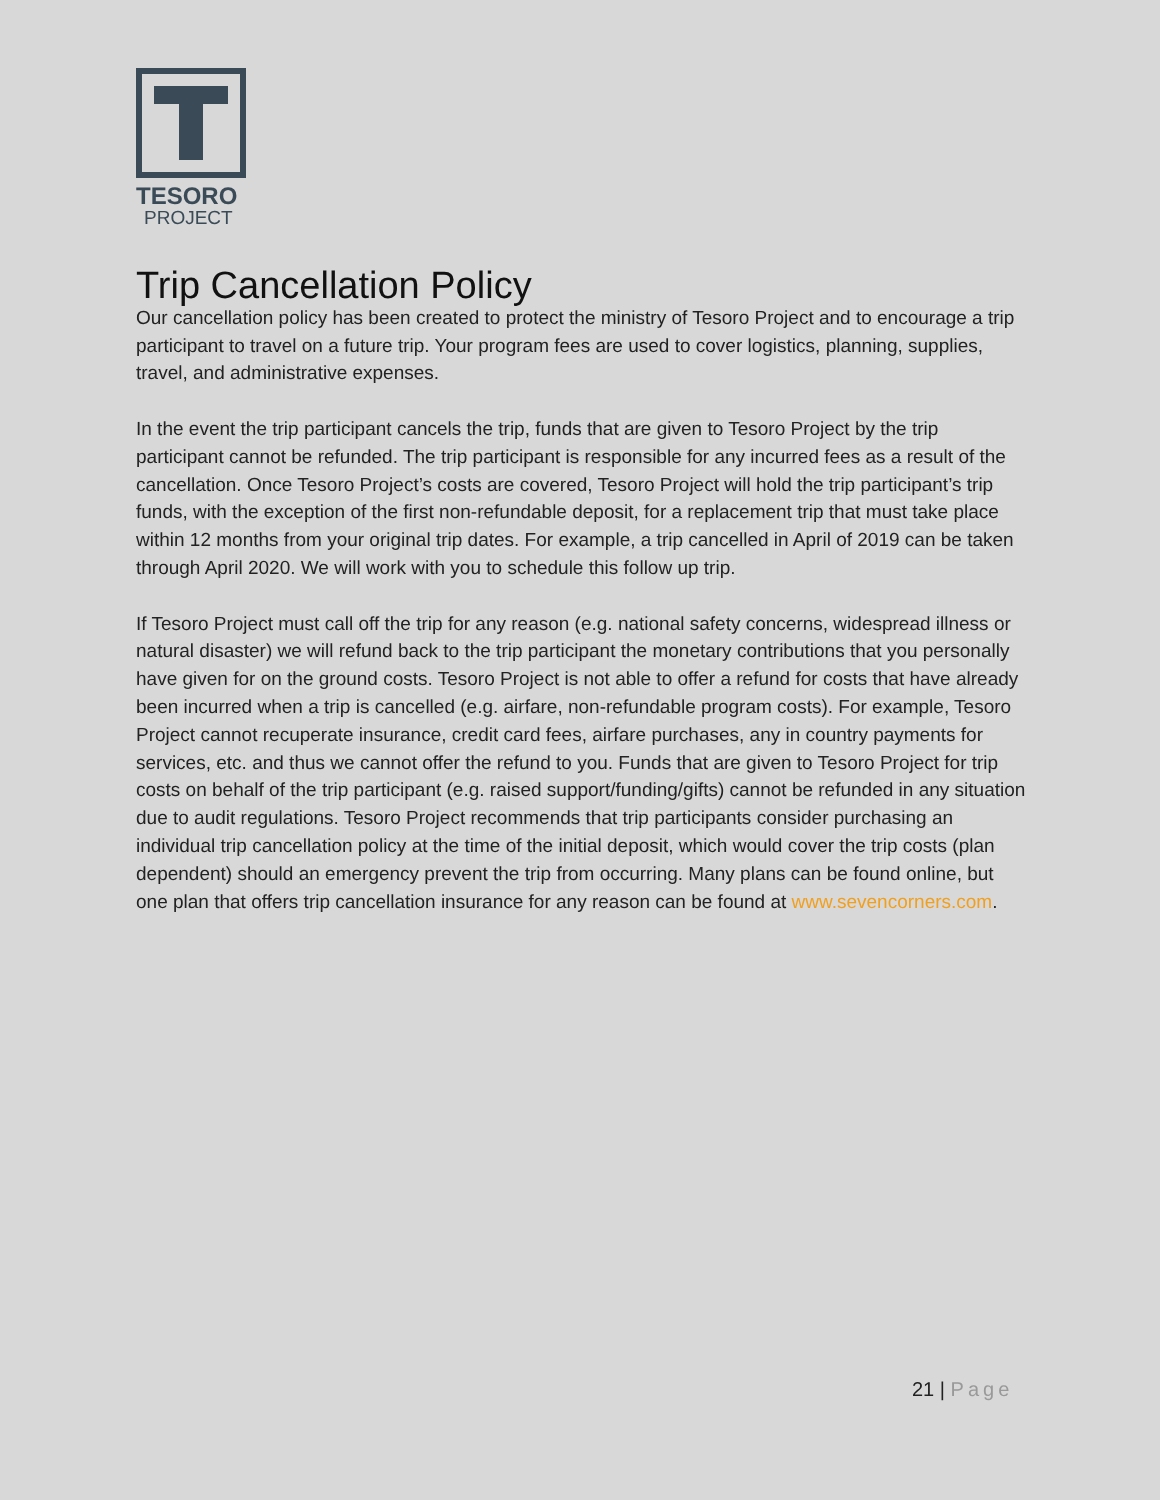TESORO
PROJECT
Trip Cancellation Policy
Our cancellation policy has been created to protect the ministry of Tesoro Project and to encourage a trip participant to travel on a future trip. Your program fees are used to cover logistics, planning, supplies, travel, and administrative expenses.
In the event the trip participant cancels the trip, funds that are given to Tesoro Project by the trip participant cannot be refunded. The trip participant is responsible for any incurred fees as a result of the cancellation. Once Tesoro Project’s costs are covered, Tesoro Project will hold the trip participant’s trip funds, with the exception of the first non-refundable deposit, for a replacement trip that must take place within 12 months from your original trip dates. For example, a trip cancelled in April of 2019 can be taken through April 2020. We will work with you to schedule this follow up trip.
If Tesoro Project must call off the trip for any reason (e.g. national safety concerns, widespread illness or natural disaster) we will refund back to the trip participant the monetary contributions that you personally have given for on the ground costs. Tesoro Project is not able to offer a refund for costs that have already been incurred when a trip is cancelled (e.g. airfare, non-refundable program costs). For example, Tesoro Project cannot recuperate insurance, credit card fees, airfare purchases, any in country payments for services, etc. and thus we cannot offer the refund to you. Funds that are given to Tesoro Project for trip costs on behalf of the trip participant (e.g. raised support/funding/gifts) cannot be refunded in any situation due to audit regulations. Tesoro Project recommends that trip participants consider purchasing an individual trip cancellation policy at the time of the initial deposit, which would cover the trip costs (plan dependent) should an emergency prevent the trip from occurring. Many plans can be found online, but one plan that offers trip cancellation insurance for any reason can be found at www.sevencorners.com.
21 | Page